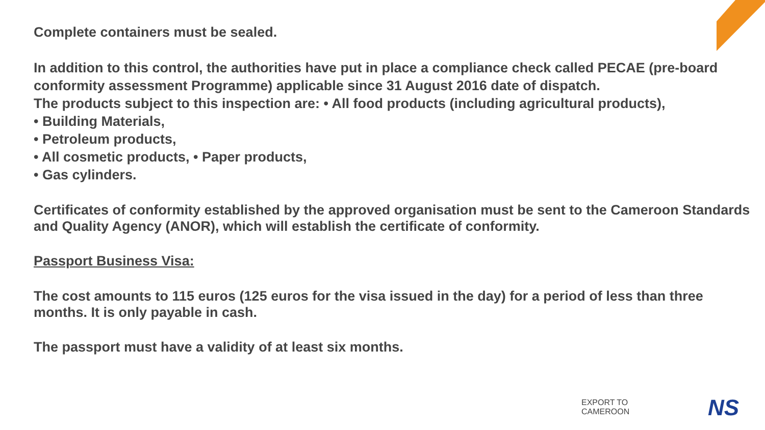Complete containers must be sealed.
In addition to this control, the authorities have put in place a compliance check called PECAE (pre-board conformity assessment Programme) applicable since 31 August 2016 date of dispatch.
The products subject to this inspection are: • All food products (including agricultural products),
• Building Materials,
• Petroleum products,
• All cosmetic products, • Paper products,
• Gas cylinders.
Certificates of conformity established by the approved organisation must be sent to the Cameroon Standards and Quality Agency (ANOR), which will establish the certificate of conformity.
Passport Business Visa:
The cost amounts to 115 euros (125 euros for the visa issued in the day) for a period of less than three months. It is only payable in cash.
The passport must have a validity of at least six months.
EXPORT TO
CAMEROON
NS